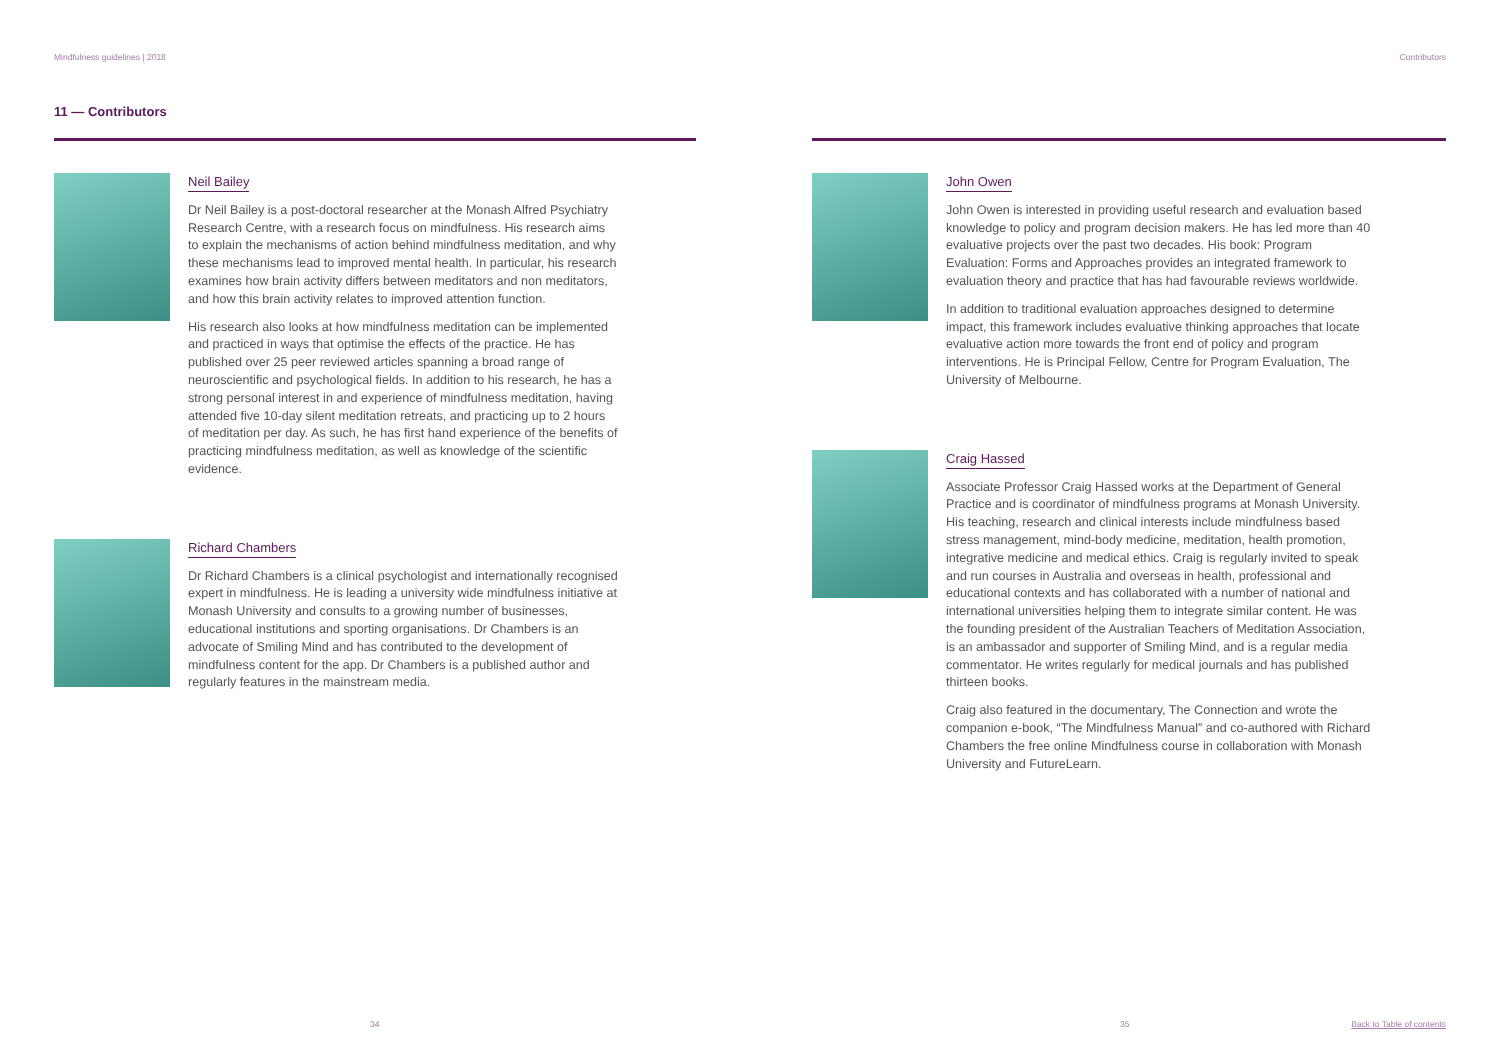Mindfulness guidelines | 2018
11 — Contributors
Neil Bailey
Dr Neil Bailey is a post-doctoral researcher at the Monash Alfred Psychiatry Research Centre, with a research focus on mindfulness. His research aims to explain the mechanisms of action behind mindfulness meditation, and why these mechanisms lead to improved mental health. In particular, his research examines how brain activity differs between meditators and non meditators, and how this brain activity relates to improved attention function.
His research also looks at how mindfulness meditation can be implemented and practiced in ways that optimise the effects of the practice. He has published over 25 peer reviewed articles spanning a broad range of neuroscientific and psychological fields. In addition to his research, he has a strong personal interest in and experience of mindfulness meditation, having attended five 10-day silent meditation retreats, and practicing up to 2 hours of meditation per day. As such, he has first hand experience of the benefits of practicing mindfulness meditation, as well as knowledge of the scientific evidence.
Richard Chambers
Dr Richard Chambers is a clinical psychologist and internationally recognised expert in mindfulness. He is leading a university wide mindfulness initiative at Monash University and consults to a growing number of businesses, educational institutions and sporting organisations. Dr Chambers is an advocate of Smiling Mind and has contributed to the development of mindfulness content for the app. Dr Chambers is a published author and regularly features in the mainstream media.
34
Contributors
John Owen
John Owen is interested in providing useful research and evaluation based knowledge to policy and program decision makers. He has led more than 40 evaluative projects over the past two decades. His book: Program Evaluation: Forms and Approaches provides an integrated framework to evaluation theory and practice that has had favourable reviews worldwide.
In addition to traditional evaluation approaches designed to determine impact, this framework includes evaluative thinking approaches that locate evaluative action more towards the front end of policy and program interventions. He is Principal Fellow, Centre for Program Evaluation, The University of Melbourne.
Craig Hassed
Associate Professor Craig Hassed works at the Department of General Practice and is coordinator of mindfulness programs at Monash University. His teaching, research and clinical interests include mindfulness based stress management, mind-body medicine, meditation, health promotion, integrative medicine and medical ethics. Craig is regularly invited to speak and run courses in Australia and overseas in health, professional and educational contexts and has collaborated with a number of national and international universities helping them to integrate similar content. He was the founding president of the Australian Teachers of Meditation Association, is an ambassador and supporter of Smiling Mind, and is a regular media commentator. He writes regularly for medical journals and has published thirteen books.
Craig also featured in the documentary, The Connection and wrote the companion e-book, “The Mindfulness Manual” and co-authored with Richard Chambers the free online Mindfulness course in collaboration with Monash University and FutureLearn.
35 Back to Table of contents